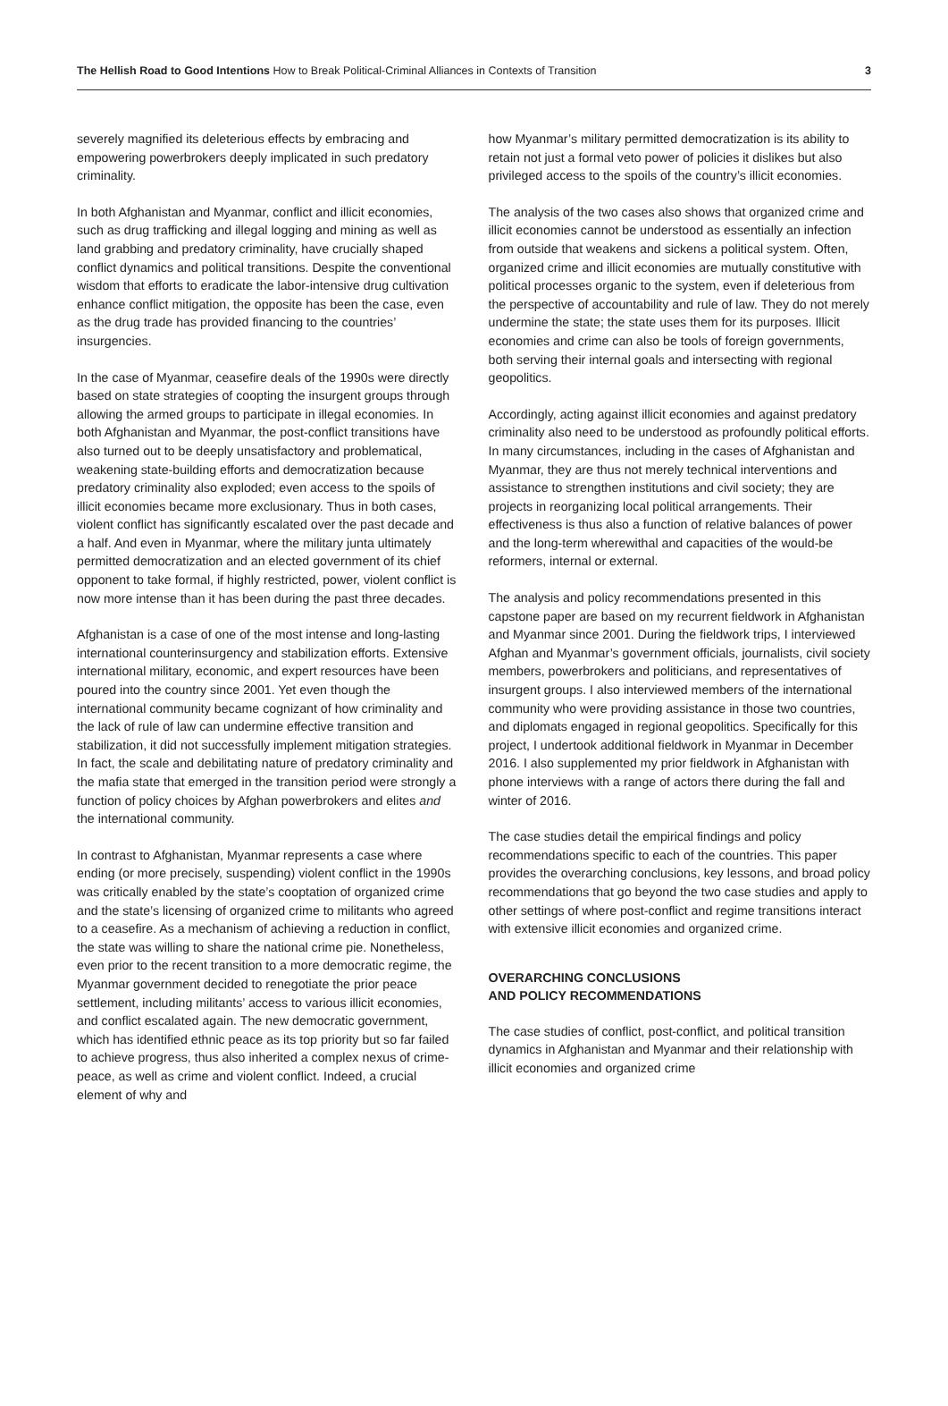The Hellish Road to Good Intentions How to Break Political-Criminal Alliances in Contexts of Transition
3
severely magnified its deleterious effects by embracing and empowering powerbrokers deeply implicated in such predatory criminality.
In both Afghanistan and Myanmar, conflict and illicit economies, such as drug trafficking and illegal logging and mining as well as land grabbing and predatory criminality, have crucially shaped conflict dynamics and political transitions. Despite the conventional wisdom that efforts to eradicate the labor-intensive drug cultivation enhance conflict mitigation, the opposite has been the case, even as the drug trade has provided financing to the countries’ insurgencies.
In the case of Myanmar, ceasefire deals of the 1990s were directly based on state strategies of coopting the insurgent groups through allowing the armed groups to participate in illegal economies. In both Afghanistan and Myanmar, the post-conflict transitions have also turned out to be deeply unsatisfactory and problematical, weakening state-building efforts and democratization because predatory criminality also exploded; even access to the spoils of illicit economies became more exclusionary. Thus in both cases, violent conflict has significantly escalated over the past decade and a half. And even in Myanmar, where the military junta ultimately permitted democratization and an elected government of its chief opponent to take formal, if highly restricted, power, violent conflict is now more intense than it has been during the past three decades.
Afghanistan is a case of one of the most intense and long-lasting international counterinsurgency and stabilization efforts. Extensive international military, economic, and expert resources have been poured into the country since 2001. Yet even though the international community became cognizant of how criminality and the lack of rule of law can undermine effective transition and stabilization, it did not successfully implement mitigation strategies. In fact, the scale and debilitating nature of predatory criminality and the mafia state that emerged in the transition period were strongly a function of policy choices by Afghan powerbrokers and elites and the international community.
In contrast to Afghanistan, Myanmar represents a case where ending (or more precisely, suspending) violent conflict in the 1990s was critically enabled by the state’s cooptation of organized crime and the state’s licensing of organized crime to militants who agreed to a ceasefire. As a mechanism of achieving a reduction in conflict, the state was willing to share the national crime pie. Nonetheless, even prior to the recent transition to a more democratic regime, the Myanmar government decided to renegotiate the prior peace settlement, including militants’ access to various illicit economies, and conflict escalated again. The new democratic government, which has identified ethnic peace as its top priority but so far failed to achieve progress, thus also inherited a complex nexus of crime-peace, as well as crime and violent conflict. Indeed, a crucial element of why and
how Myanmar’s military permitted democratization is its ability to retain not just a formal veto power of policies it dislikes but also privileged access to the spoils of the country’s illicit economies.
The analysis of the two cases also shows that organized crime and illicit economies cannot be understood as essentially an infection from outside that weakens and sickens a political system. Often, organized crime and illicit economies are mutually constitutive with political processes organic to the system, even if deleterious from the perspective of accountability and rule of law. They do not merely undermine the state; the state uses them for its purposes. Illicit economies and crime can also be tools of foreign governments, both serving their internal goals and intersecting with regional geopolitics.
Accordingly, acting against illicit economies and against predatory criminality also need to be understood as profoundly political efforts. In many circumstances, including in the cases of Afghanistan and Myanmar, they are thus not merely technical interventions and assistance to strengthen institutions and civil society; they are projects in reorganizing local political arrangements. Their effectiveness is thus also a function of relative balances of power and the long-term wherewithal and capacities of the would-be reformers, internal or external.
The analysis and policy recommendations presented in this capstone paper are based on my recurrent fieldwork in Afghanistan and Myanmar since 2001. During the fieldwork trips, I interviewed Afghan and Myanmar’s government officials, journalists, civil society members, powerbrokers and politicians, and representatives of insurgent groups. I also interviewed members of the international community who were providing assistance in those two countries, and diplomats engaged in regional geopolitics. Specifically for this project, I undertook additional fieldwork in Myanmar in December 2016. I also supplemented my prior fieldwork in Afghanistan with phone interviews with a range of actors there during the fall and winter of 2016.
The case studies detail the empirical findings and policy recommendations specific to each of the countries. This paper provides the overarching conclusions, key lessons, and broad policy recommendations that go beyond the two case studies and apply to other settings of where post-conflict and regime transitions interact with extensive illicit economies and organized crime.
OVERARCHING CONCLUSIONS
AND POLICY RECOMMENDATIONS
The case studies of conflict, post-conflict, and political transition dynamics in Afghanistan and Myanmar and their relationship with illicit economies and organized crime